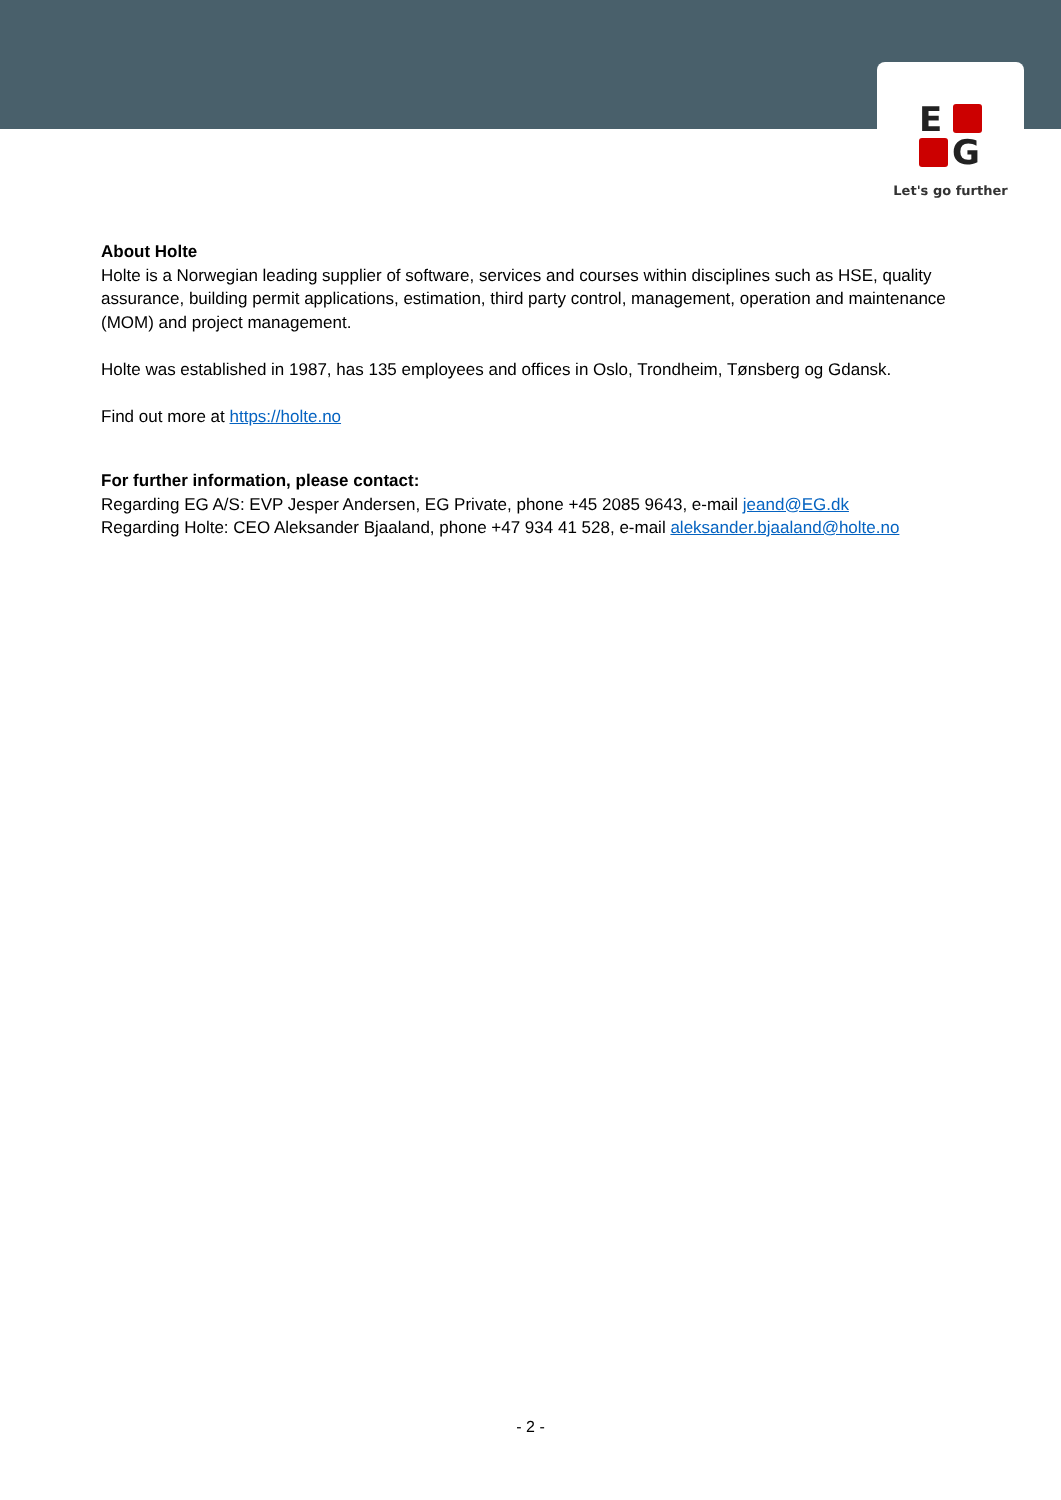E
G
Let's go further
About Holte
Holte is a Norwegian leading supplier of software, services and courses within disciplines such as HSE, quality assurance, building permit applications, estimation, third party control, management, operation and maintenance (MOM) and project management.
Holte was established in 1987, has 135 employees and offices in Oslo, Trondheim, Tønsberg og Gdansk.
Find out more at https://holte.no
For further information, please contact:
Regarding EG A/S: EVP Jesper Andersen, EG Private, phone +45 2085 9643, e-mail jeand@EG.dk
Regarding Holte: CEO Aleksander Bjaaland, phone +47 934 41 528, e-mail aleksander.bjaaland@holte.no
- 2 -